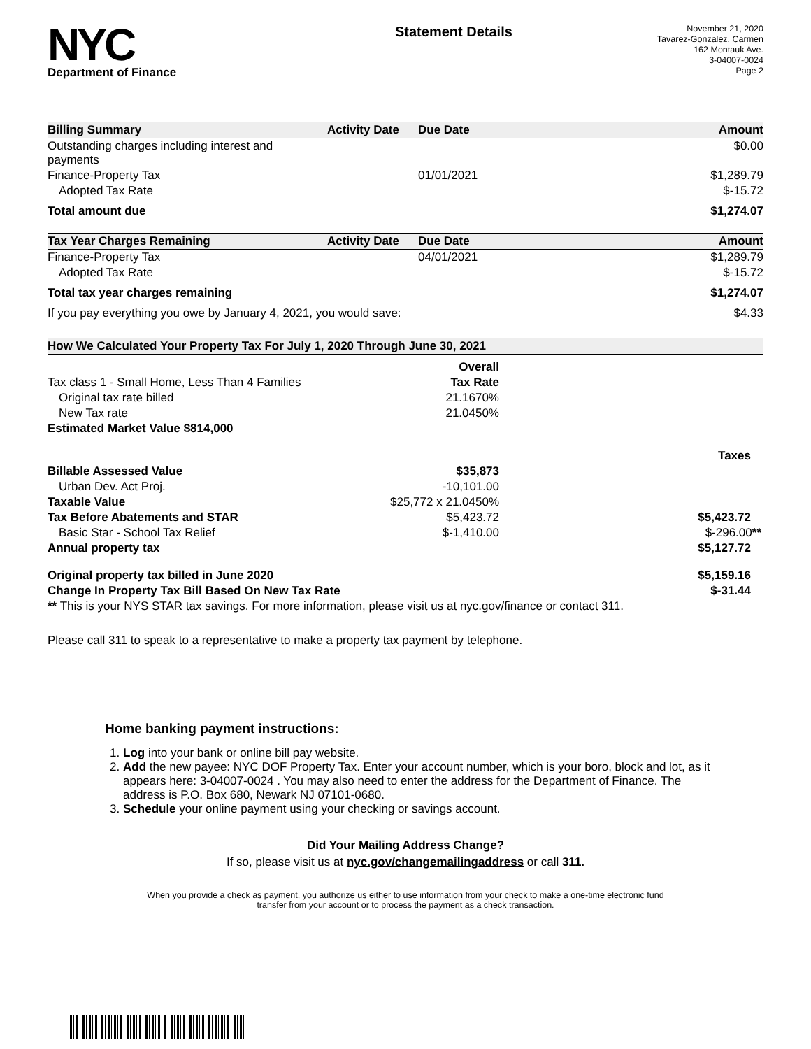NYC
Department of Finance
Statement Details
November 21, 2020
Tavarez-Gonzalez, Carmen
162 Montauk Ave.
3-04007-0024
Page 2
| Billing Summary | Activity Date | Due Date | Amount |
| --- | --- | --- | --- |
| Outstanding charges including interest and payments | | | $0.00 |
| Finance-Property Tax | | 01/01/2021 | $1,289.79 |
| Adopted Tax Rate | | | $-15.72 |
| Total amount due | | | $1,274.07 |
| Tax Year Charges Remaining | Activity Date | Due Date | Amount |
| Finance-Property Tax | | 04/01/2021 | $1,289.79 |
| Adopted Tax Rate | | | $-15.72 |
| Total tax year charges remaining | | | $1,274.07 |
| If you pay everything you owe by January 4, 2021, you would save: | | | $4.33 |
| How We Calculated Your Property Tax For July 1, 2020 Through June 30, 2021 | | |
| --- | --- | --- |
| | Overall | |
| Tax class 1 - Small Home, Less Than 4 Families | Tax Rate | |
| Original tax rate billed | 21.1670% | |
| New Tax rate | 21.0450% | |
| Estimated Market Value $814,000 | | |
| | | Taxes |
| Billable Assessed Value | $35,873 | |
| Urban Dev. Act Proj. | -10,101.00 | |
| Taxable Value | $25,772 x 21.0450% | |
| Tax Before Abatements and STAR | $5,423.72 | $5,423.72 |
| Basic Star - School Tax Relief | $-1,410.00 | $-296.00 ** |
| Annual property tax | | $5,127.72 |
| Original property tax billed in June 2020 | | $5,159.16 |
| Change In Property Tax Bill Based On New Tax Rate | | $-31.44 |
| ** This is your NYS STAR tax savings. For more information, please visit us at nyc.gov/finance or contact 311. | | |
Please call 311 to speak to a representative to make a property tax payment by telephone.
Home banking payment instructions:
1. Log into your bank or online bill pay website.
2. Add the new payee: NYC DOF Property Tax. Enter your account number, which is your boro, block and lot, as it appears here: 3-04007-0024 . You may also need to enter the address for the Department of Finance. The address is P.O. Box 680, Newark NJ 07101-0680.
3. Schedule your online payment using your checking or savings account.
Did Your Mailing Address Change?
If so, please visit us at nyc.gov/changemailingaddress or call 311.
When you provide a check as payment, you authorize us either to use information from your check to make a one-time electronic fund
transfer from your account or to process the payment as a check transaction.